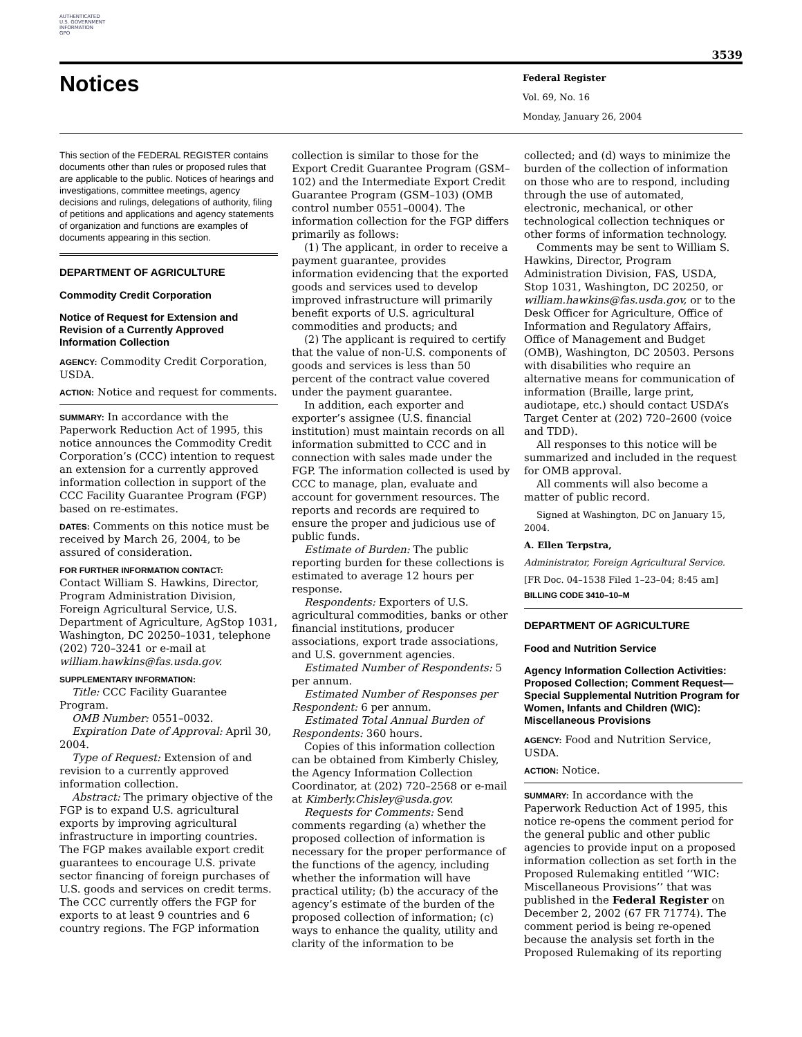AUTHENTICATED
U.S. GOVERNMENT
INFORMATION
GPO
3539
Notices
Federal Register
Vol. 69, No. 16
Monday, January 26, 2004
This section of the FEDERAL REGISTER contains documents other than rules or proposed rules that are applicable to the public. Notices of hearings and investigations, committee meetings, agency decisions and rulings, delegations of authority, filing of petitions and applications and agency statements of organization and functions are examples of documents appearing in this section.
DEPARTMENT OF AGRICULTURE
Commodity Credit Corporation
Notice of Request for Extension and Revision of a Currently Approved Information Collection
AGENCY: Commodity Credit Corporation, USDA.
ACTION: Notice and request for comments.
SUMMARY: In accordance with the Paperwork Reduction Act of 1995, this notice announces the Commodity Credit Corporation’s (CCC) intention to request an extension for a currently approved information collection in support of the CCC Facility Guarantee Program (FGP) based on re-estimates.
DATES: Comments on this notice must be received by March 26, 2004, to be assured of consideration.
FOR FURTHER INFORMATION CONTACT:
Contact William S. Hawkins, Director, Program Administration Division, Foreign Agricultural Service, U.S. Department of Agriculture, AgStop 1031, Washington, DC 20250–1031, telephone (202) 720–3241 or e-mail at william.hawkins@fas.usda.gov.
SUPPLEMENTARY INFORMATION:
Title: CCC Facility Guarantee Program.
OMB Number: 0551–0032.
Expiration Date of Approval: April 30, 2004.
Type of Request: Extension of and revision to a currently approved information collection.
Abstract: The primary objective of the FGP is to expand U.S. agricultural exports by improving agricultural infrastructure in importing countries. The FGP makes available export credit guarantees to encourage U.S. private sector financing of foreign purchases of U.S. goods and services on credit terms. The CCC currently offers the FGP for exports to at least 9 countries and 6 country regions. The FGP information
collection is similar to those for the Export Credit Guarantee Program (GSM–102) and the Intermediate Export Credit Guarantee Program (GSM–103) (OMB control number 0551–0004). The information collection for the FGP differs primarily as follows:
(1) The applicant, in order to receive a payment guarantee, provides information evidencing that the exported goods and services used to develop improved infrastructure will primarily benefit exports of U.S. agricultural commodities and products; and
(2) The applicant is required to certify that the value of non-U.S. components of goods and services is less than 50 percent of the contract value covered under the payment guarantee.
In addition, each exporter and exporter’s assignee (U.S. financial institution) must maintain records on all information submitted to CCC and in connection with sales made under the FGP. The information collected is used by CCC to manage, plan, evaluate and account for government resources. The reports and records are required to ensure the proper and judicious use of public funds.
Estimate of Burden: The public reporting burden for these collections is estimated to average 12 hours per response.
Respondents: Exporters of U.S. agricultural commodities, banks or other financial institutions, producer associations, export trade associations, and U.S. government agencies.
Estimated Number of Respondents: 5 per annum.
Estimated Number of Responses per Respondent: 6 per annum.
Estimated Total Annual Burden of Respondents: 360 hours.
Copies of this information collection can be obtained from Kimberly Chisley, the Agency Information Collection Coordinator, at (202) 720–2568 or e-mail at Kimberly.Chisley@usda.gov.
Requests for Comments: Send comments regarding (a) whether the proposed collection of information is necessary for the proper performance of the functions of the agency, including whether the information will have practical utility; (b) the accuracy of the agency’s estimate of the burden of the proposed collection of information; (c) ways to enhance the quality, utility and clarity of the information to be
collected; and (d) ways to minimize the burden of the collection of information on those who are to respond, including through the use of automated, electronic, mechanical, or other technological collection techniques or other forms of information technology.
Comments may be sent to William S. Hawkins, Director, Program Administration Division, FAS, USDA, Stop 1031, Washington, DC 20250, or william.hawkins@fas.usda.gov, or to the Desk Officer for Agriculture, Office of Information and Regulatory Affairs, Office of Management and Budget (OMB), Washington, DC 20503. Persons with disabilities who require an alternative means for communication of information (Braille, large print, audiotape, etc.) should contact USDA’s Target Center at (202) 720–2600 (voice and TDD).
All responses to this notice will be summarized and included in the request for OMB approval.
All comments will also become a matter of public record.
Signed at Washington, DC on January 15, 2004.
A. Ellen Terpstra,
Administrator, Foreign Agricultural Service.
[FR Doc. 04–1538 Filed 1–23–04; 8:45 am]
BILLING CODE 3410–10–M
DEPARTMENT OF AGRICULTURE
Food and Nutrition Service
Agency Information Collection Activities: Proposed Collection; Comment Request—Special Supplemental Nutrition Program for Women, Infants and Children (WIC): Miscellaneous Provisions
AGENCY: Food and Nutrition Service, USDA.
ACTION: Notice.
SUMMARY: In accordance with the Paperwork Reduction Act of 1995, this notice re-opens the comment period for the general public and other public agencies to provide input on a proposed information collection as set forth in the Proposed Rulemaking entitled ‘‘WIC: Miscellaneous Provisions’’ that was published in the Federal Register on December 2, 2002 (67 FR 71774). The comment period is being re-opened because the analysis set forth in the Proposed Rulemaking of its reporting